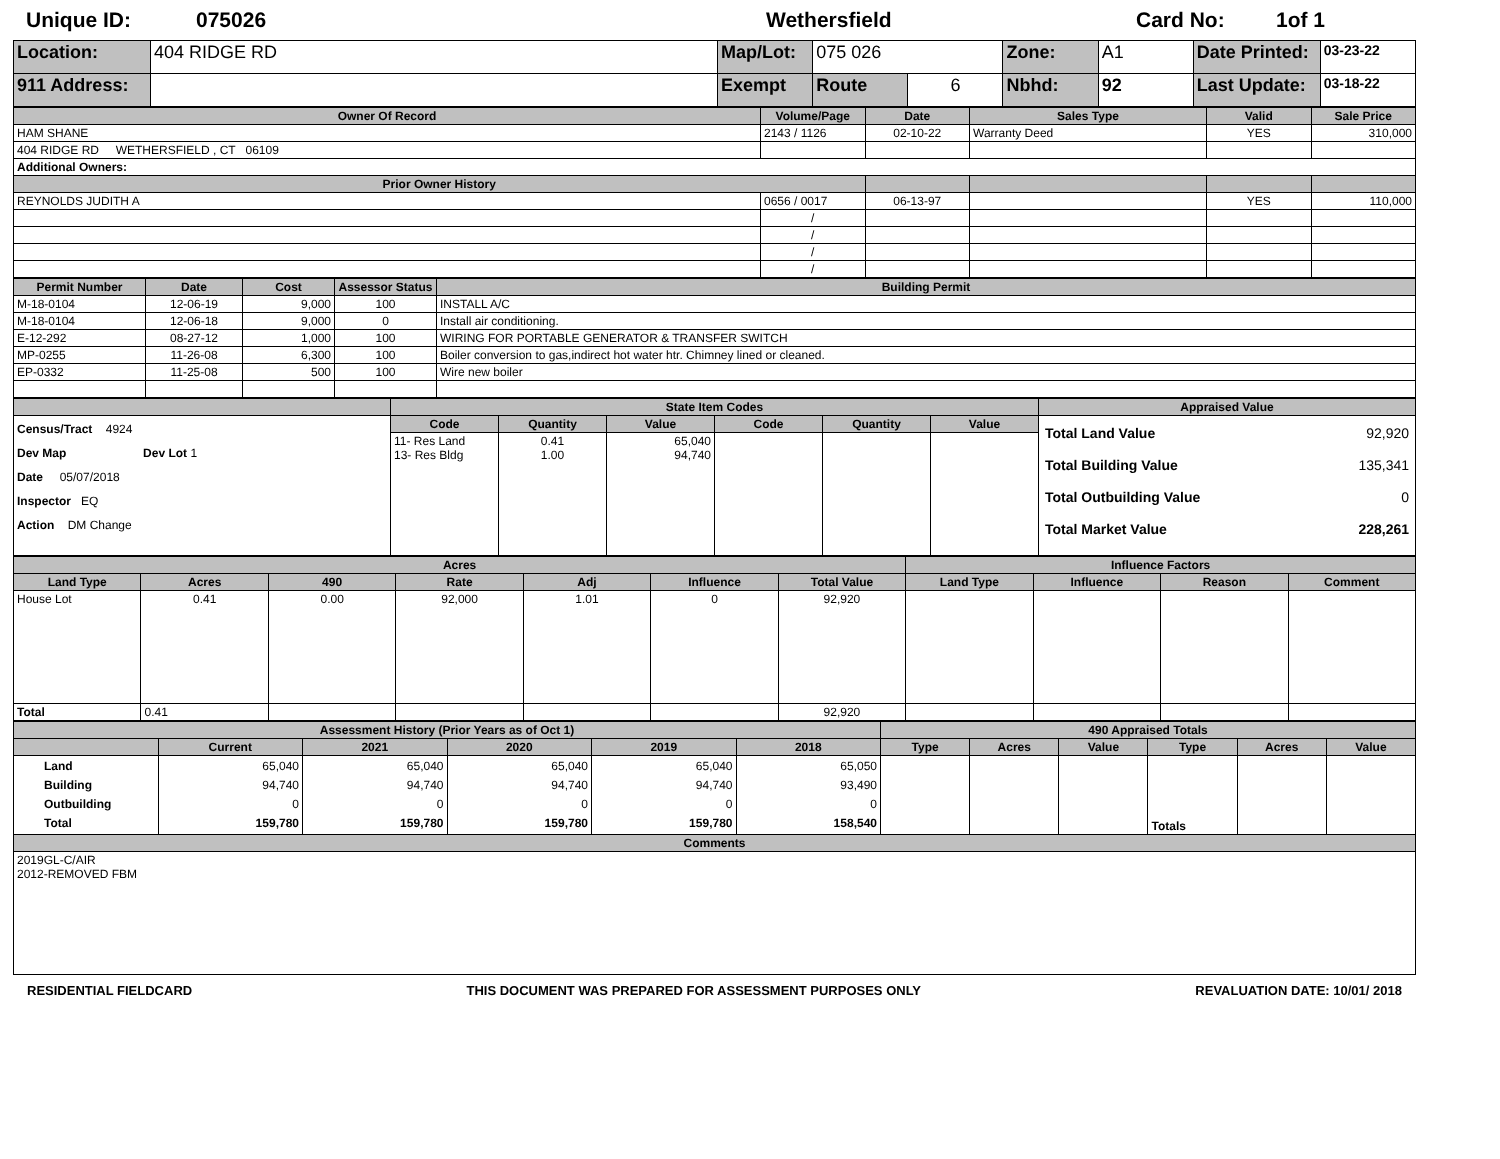Unique ID: 075026 Wethersfield Card No: 1of 1
| Location: | 404 RIDGE RD | Map/Lot: | 075 026 | | Zone: | A1 | Date Printed: | 03-23-22 |
| 911 Address: | | Exempt | Route | 6 | Nbhd: | 92 | Last Update: | 03-18-22 |
| Owner Of Record | Volume/Page | Date | Sales Type | Valid | Sale Price |
| --- | --- | --- | --- | --- | --- |
| HAM SHANE | 2143 / 1126 | 02-10-22 | Warranty Deed | YES | 310,000 |
| 404 RIDGE RD WETHERSFIELD , CT 06109 | | | | | |
| Additional Owners: | | | | | |
| Prior Owner History | | | | | |
| REYNOLDS JUDITH A | 0656 / 0017 | 06-13-97 | | YES | 110,000 |
| | / | | | | |
| | / | | | | |
| | / | | | | |
| | / | | | | |
| Permit Number | Date | Cost | Assessor Status | Building Permit |
| --- | --- | --- | --- | --- |
| M-18-0104 | 12-06-19 | 9,000 | 100 | INSTALL A/C |
| M-18-0104 | 12-06-18 | 9,000 | 0 | Install air conditioning. |
| E-12-292 | 08-27-12 | 1,000 | 100 | WIRING FOR PORTABLE GENERATOR & TRANSFER SWITCH |
| MP-0255 | 11-26-08 | 6,300 | 100 | Boiler conversion to gas,indirect hot water htr. Chimney lined or cleaned. |
| EP-0332 | 11-25-08 | 500 | 100 | Wire new boiler |
| | State Item Codes | | | | | | Appraised Value |
| --- | --- | --- | --- | --- | --- | --- | --- |
| Census/Tract 4924 Dev Map Dev Lot 1 Date 05/07/2018 Inspector EQ Action DM Change | Code | Quantity | Value | Code | Quantity | Value | / Total Land Value / 92,920 / / Total Building Value / 135,341 / / Total Outbuilding Value / 0 / / Total Market Value / 228,261 / |
| | 11- Res Land 13- Res Bldg | 0.41 1.00 | 65,040 94,740 | | | | |
| Acres | | | | | | | Influence Factors | | | |
| --- | --- | --- | --- | --- | --- | --- | --- | --- | --- | --- |
| Land Type | Acres | 490 | Rate | Adj | Influence | Total Value | Land Type | Influence | Reason | Comment |
| House Lot | 0.41 | 0.00 | 92,000 | 1.01 | 0 | 92,920 | | | | |
| Total | 0.41 | | | | | 92,920 | | | | |
| Assessment History (Prior Years as of Oct 1) | | | | | | 490 Appraised Totals | | | | | |
| --- | --- | --- | --- | --- | --- | --- | --- | --- | --- | --- | --- |
| | Current | 2021 | 2020 | 2019 | 2018 | Type | Acres | Value | Type | Acres | Value |
| Land Building Outbuilding Total | 65,040 94,740 0 159,780 | 65,040 94,740 0 159,780 | 65,040 94,740 0 159,780 | 65,040 94,740 0 159,780 | 65,050 93,490 0 158,540 | | | | Totals | | |
| Comments | | | | | | | | | | | |
| 2019GL-C/AIR 2012-REMOVED FBM | | | | | | | | | | | |
RESIDENTIAL FIELDCARD THIS DOCUMENT WAS PREPARED FOR ASSESSMENT PURPOSES ONLY REVALUATION DATE: 10/01/ 2018